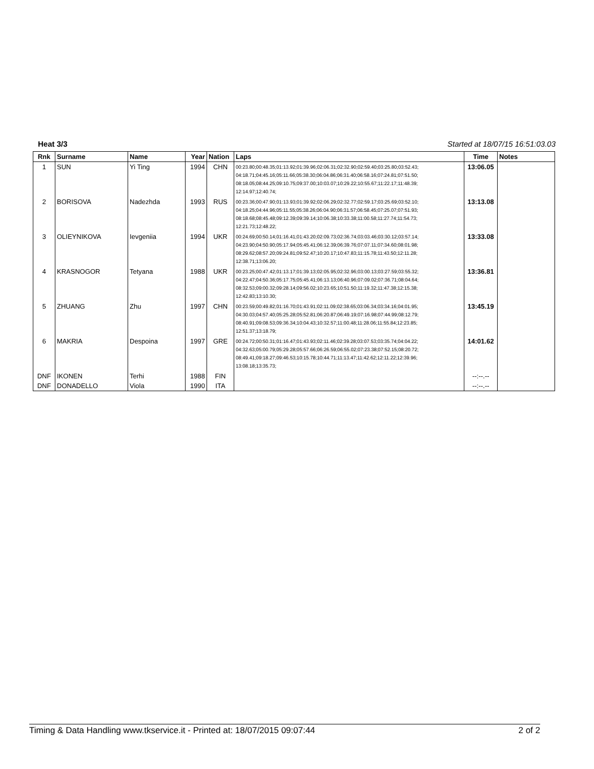Heat 3/3 Started at 18/07/15 16:51:03.03
| Rnk | Surname | Name | Year | Nation | Laps | Time | Notes |
| --- | --- | --- | --- | --- | --- | --- | --- |
| 1 | SUN | Yi Ting | 1994 | CHN | 00:23.80;00:48.35;01:13.92;01:39.96;02:06.31;02:32.90;02:59.40;03:25.80;03:52.43; 04:18.71;04:45.16;05:11.66;05:38.30;06:04.86;06:31.40;06:58.16;07:24.81;07:51.50; 08:18.05;08:44.25;09:10.75;09:37.00;10:03.07;10:29.22;10:55.67;11:22.17;11:48.39; 12:14.97;12:40.74; | 13:06.05 | |
| 2 | BORISOVA | Nadezhda | 1993 | RUS | 00:23.36;00:47.90;01:13.93;01:39.92;02:06.29;02:32.77;02:59.17;03:25.69;03:52.10; 04:18.25;04:44.96;05:11.55;05:38.26;06:04.90;06:31.57;06:58.45;07:25.07;07:51.93; 08:18.68;08:45.48;09:12.39;09:39.14;10:06.38;10:33.38;11:00.58;11:27.74;11:54.73; 12:21.73;12:48.22; | 13:13.08 | |
| 3 | OLIEYNIKOVA | Ievgeniia | 1994 | UKR | 00:24.69;00:50.14;01:16.41;01:43.20;02:09.73;02:36.74;03:03.46;03:30.12;03:57.14; 04:23.90;04:50.90;05:17.94;05:45.41;06:12.39;06:39.76;07:07.11;07:34.60;08:01.98; 08:29.62;08:57.20;09:24.81;09:52.47;10:20.17;10:47.83;11:15.78;11:43.50;12:11.28; 12:38.71;13:06.20; | 13:33.08 | |
| 4 | KRASNOGOR | Tetyana | 1988 | UKR | 00:23.25;00:47.42;01:13.17;01:39.13;02:05.95;02:32.96;03:00.13;03:27.59;03:55.32; 04:22.47;04:50.36;05:17.75;05:45.41;06:13.13;06:40.96;07:09.02;07:36.71;08:04.64; 08:32.53;09:00.32;09:28.14;09:56.02;10:23.65;10:51.50;11:19.32;11:47.38;12:15.38; 12:42.83;13:10.30; | 13:36.81 | |
| 5 | ZHUANG | Zhu | 1997 | CHN | 00:23.59;00:49.82;01:16.70;01:43.91;02:11.09;02:38.65;03:06.34;03:34.16;04:01.95; 04:30.03;04:57.40;05:25.28;05:52.81;06:20.87;06:49.19;07:16.98;07:44.99;08:12.79; 08:40.91;09:08.53;09:36.34;10:04.43;10:32.57;11:00.48;11:28.06;11:55.84;12:23.85; 12:51.37;13:18.79; | 13:45.19 | |
| 6 | MAKRIA | Despoina | 1997 | GRE | 00:24.72;00:50.31;01:16.47;01:43.93;02:11.46;02:39.28;03:07.53;03:35.74;04:04.22; 04:32.63;05:00.79;05:29.28;05:57.66;06:26.59;06:55.02;07:23.38;07:52.15;08:20.72; 08:49.41;09:18.27;09:46.53;10:15.78;10:44.71;11:13.47;11:42.62;12:11.22;12:39.96; 13:08.18;13:35.73; | 14:01.62 | |
| DNF | IKONEN | Terhi | 1988 | FIN | | --:--.-- | |
| DNF | DONADELLO | Viola | 1990 | ITA | | --:--.-- | |
Timing & Data Handling www.tkservice.it - Printed at: 18/07/2015 09:07:44 2 of 2